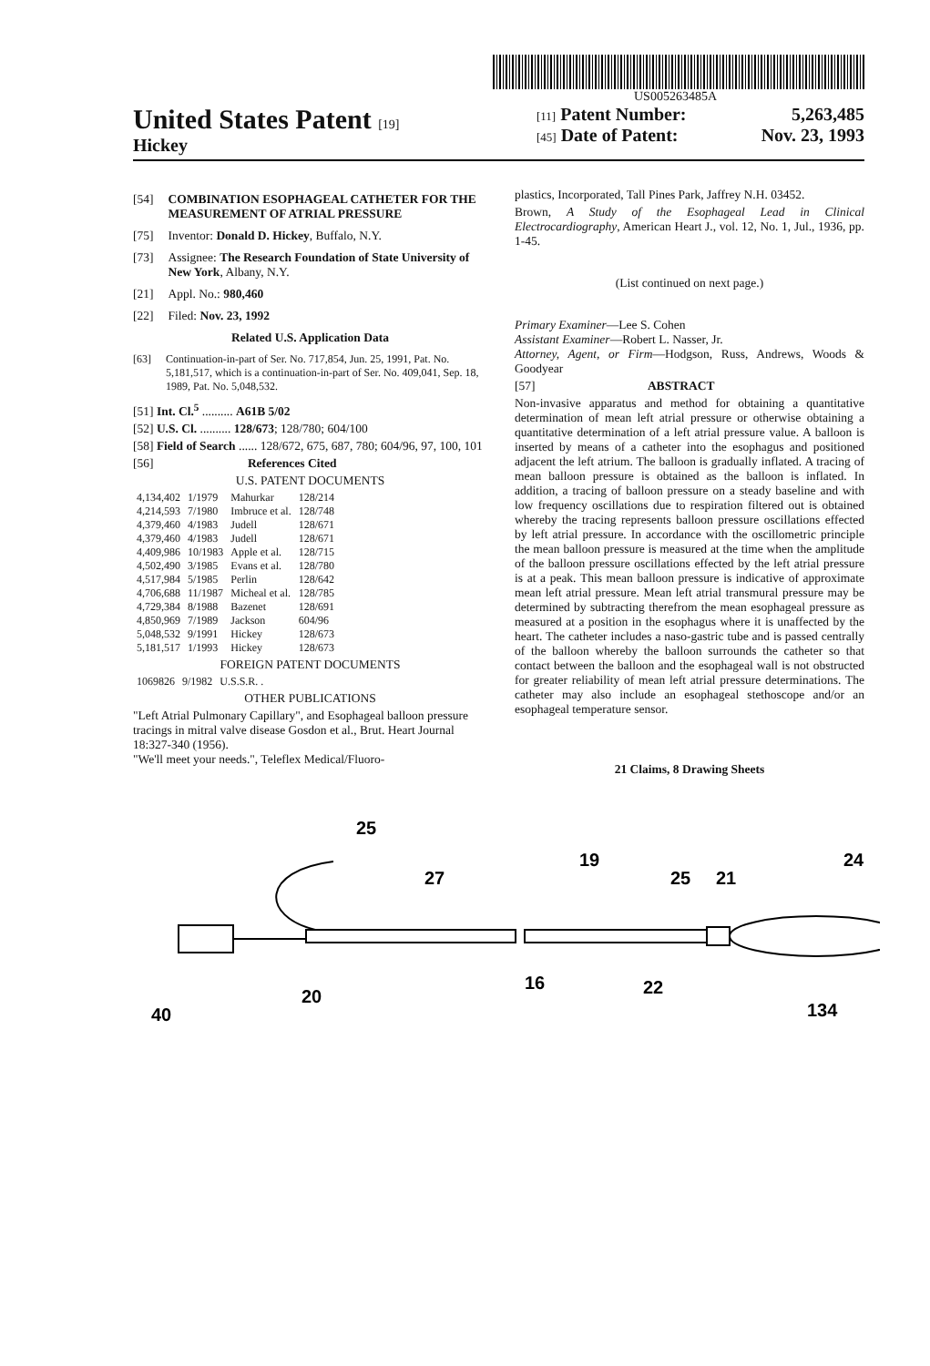US005263485A
United States Patent [19]
Hickey
[11] Patent Number: 5,263,485
[45] Date of Patent: Nov. 23, 1993
[54] COMBINATION ESOPHAGEAL CATHETER FOR THE MEASUREMENT OF ATRIAL PRESSURE
[75] Inventor: Donald D. Hickey, Buffalo, N.Y.
[73] Assignee: The Research Foundation of State University of New York, Albany, N.Y.
[21] Appl. No.: 980,460
[22] Filed: Nov. 23, 1992
Related U.S. Application Data
[63] Continuation-in-part of Ser. No. 717,854, Jun. 25, 1991, Pat. No. 5,181,517, which is a continuation-in-part of Ser. No. 409,041, Sep. 18, 1989, Pat. No. 5,048,532.
[51] Int. Cl.<sup>5</sup> .......... A61B 5/02
[52] U.S. Cl. .......... 128/673; 128/780; 604/100
[58] Field of Search ...... 128/672, 675, 687, 780; 604/96, 97, 100, 101
[56] References Cited
U.S. PATENT DOCUMENTS
| 4,134,402 | 1/1979 | Mahurkar | 128/214 |
| 4,214,593 | 7/1980 | Imbruce et al. | 128/748 |
| 4,379,460 | 4/1983 | Judell | 128/671 |
| 4,379,460 | 4/1983 | Judell | 128/671 |
| 4,409,986 | 10/1983 | Apple et al. | 128/715 |
| 4,502,490 | 3/1985 | Evans et al. | 128/780 |
| 4,517,984 | 5/1985 | Perlin | 128/642 |
| 4,706,688 | 11/1987 | Micheal et al. | 128/785 |
| 4,729,384 | 8/1988 | Bazenet | 128/691 |
| 4,850,969 | 7/1989 | Jackson | 604/96 |
| 5,048,532 | 9/1991 | Hickey | 128/673 |
| 5,181,517 | 1/1993 | Hickey | 128/673 |
FOREIGN PATENT DOCUMENTS
| 1069826 | 9/1982 | U.S.S.R. . |
OTHER PUBLICATIONS
"Left Atrial Pulmonary Capillary", and Esophageal balloon pressure tracings in mitral valve disease Gosdon et al., Brut. Heart Journal 18:327-340 (1956).
"We'll meet your needs.", Teleflex Medical/Fluoro-
plastics, Incorporated, Tall Pines Park, Jaffrey N.H. 03452.
Brown, A Study of the Esophageal Lead in Clinical Electrocardiography, American Heart J., vol. 12, No. 1, Jul., 1936, pp. 1-45.
(List continued on next page.)
Primary Examiner—Lee S. Cohen
Assistant Examiner—Robert L. Nasser, Jr.
Attorney, Agent, or Firm—Hodgson, Russ, Andrews, Woods & Goodyear
[57] ABSTRACT
Non-invasive apparatus and method for obtaining a quantitative determination of mean left atrial pressure or otherwise obtaining a quantitative determination of a left atrial pressure value. A balloon is inserted by means of a catheter into the esophagus and positioned adjacent the left atrium. The balloon is gradually inflated. A tracing of mean balloon pressure is obtained as the balloon is inflated. In addition, a tracing of balloon pressure on a steady baseline and with low frequency oscillations due to respiration filtered out is obtained whereby the tracing represents balloon pressure oscillations effected by left atrial pressure. In accordance with the oscillometric principle the mean balloon pressure is measured at the time when the amplitude of the balloon pressure oscillations effected by the left atrial pressure is at a peak. This mean balloon pressure is indicative of approximate mean left atrial pressure. Mean left atrial transmural pressure may be determined by subtracting therefrom the mean esophageal pressure as measured at a position in the esophagus where it is unaffected by the heart. The catheter includes a naso-gastric tube and is passed centrally of the balloon whereby the balloon surrounds the catheter so that contact between the balloon and the esophageal wall is not obstructed for greater reliability of mean left atrial pressure determinations. The catheter may also include an esophageal stethoscope and/or an esophageal temperature sensor.
21 Claims, 8 Drawing Sheets
25
27
19
25
21
24
40
20
16
22
134